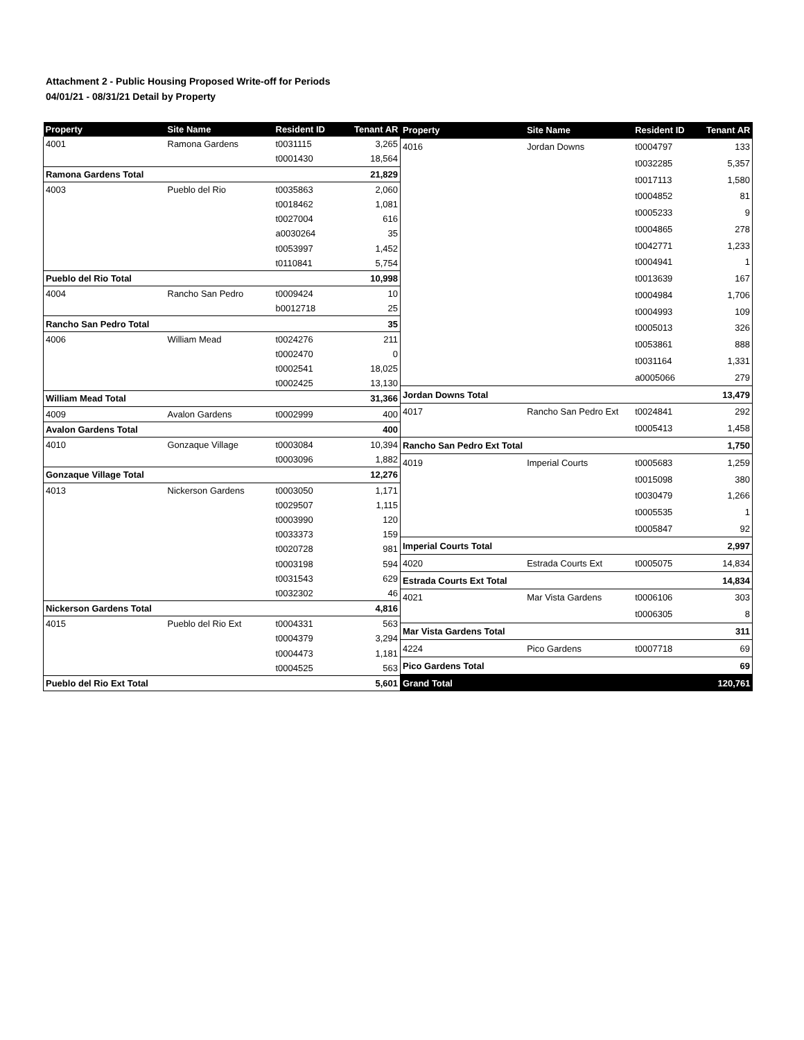Attachment 2 - Public Housing Proposed Write-off for Periods
04/01/21 - 08/31/21 Detail by Property
| Property | Site Name | Resident ID | Tenant AR |
| --- | --- | --- | --- |
| 4001 | Ramona Gardens | t0031115 | 3,265 |
| | | t0001430 | 18,564 |
| Ramona Gardens Total | | | 21,829 |
| 4003 | Pueblo del Rio | t0035863 | 2,060 |
| | | t0018462 | 1,081 |
| | | t0027004 | 616 |
| | | a0030264 | 35 |
| | | t0053997 | 1,452 |
| | | t0110841 | 5,754 |
| Pueblo del Rio Total | | | 10,998 |
| 4004 | Rancho San Pedro | t0009424 | 10 |
| | | b0012718 | 25 |
| Rancho San Pedro Total | | | 35 |
| 4006 | William Mead | t0024276 | 211 |
| | | t0002470 | 0 |
| | | t0002541 | 18,025 |
| | | t0002425 | 13,130 |
| William Mead Total | | | 31,366 |
| 4009 | Avalon Gardens | t0002999 | 400 |
| Avalon Gardens Total | | | 400 |
| 4010 | Gonzaque Village | t0003084 | 10,394 |
| | | t0003096 | 1,882 |
| Gonzaque Village Total | | | 12,276 |
| 4013 | Nickerson Gardens | t0003050 | 1,171 |
| | | t0029507 | 1,115 |
| | | t0003990 | 120 |
| | | t0033373 | 159 |
| | | t0020728 | 981 |
| | | t0003198 | 594 |
| | | t0031543 | 629 |
| | | t0032302 | 46 |
| Nickerson Gardens Total | | | 4,816 |
| 4015 | Pueblo del Rio Ext | t0004331 | 563 |
| | | t0004379 | 3,294 |
| | | t0004473 | 1,181 |
| | | t0004525 | 563 |
| Pueblo del Rio Ext Total | | | 5,601 |
| Property | Site Name | Resident ID | Tenant AR |
| --- | --- | --- | --- |
| 4016 | Jordan Downs | t0004797 | 133 |
| | | t0032285 | 5,357 |
| | | t0017113 | 1,580 |
| | | t0004852 | 81 |
| | | t0005233 | 9 |
| | | t0004865 | 278 |
| | | t0042771 | 1,233 |
| | | t0004941 | 1 |
| | | t0013639 | 167 |
| | | t0004984 | 1,706 |
| | | t0004993 | 109 |
| | | t0005013 | 326 |
| | | t0053861 | 888 |
| | | t0031164 | 1,331 |
| | | a0005066 | 279 |
| Jordan Downs Total | | | 13,479 |
| 4017 | Rancho San Pedro Ext | t0024841 | 292 |
| | | t0005413 | 1,458 |
| Rancho San Pedro Ext Total | | | 1,750 |
| 4019 | Imperial Courts | t0005683 | 1,259 |
| | | t0015098 | 380 |
| | | t0030479 | 1,266 |
| | | t0005535 | 1 |
| | | t0005847 | 92 |
| Imperial Courts Total | | | 2,997 |
| 4020 | Estrada Courts Ext | t0005075 | 14,834 |
| Estrada Courts Ext Total | | | 14,834 |
| 4021 | Mar Vista Gardens | t0006106 | 303 |
| | | t0006305 | 8 |
| Mar Vista Gardens Total | | | 311 |
| 4224 | Pico Gardens | t0007718 | 69 |
| Pico Gardens Total | | | 69 |
| Grand Total | | | 120,761 |